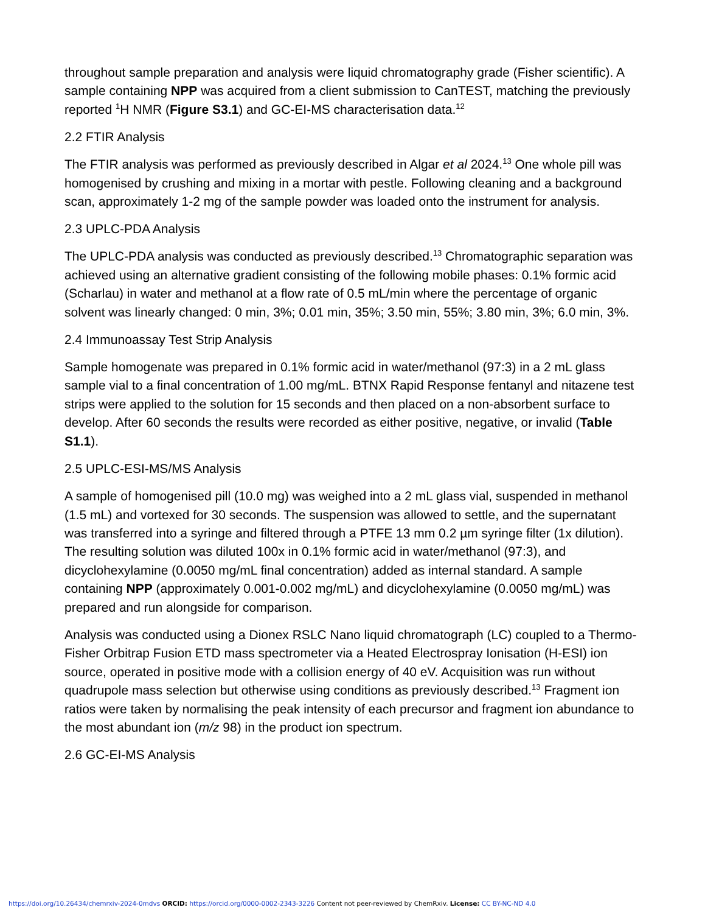throughout sample preparation and analysis were liquid chromatography grade (Fisher scientific). A sample containing NPP was acquired from a client submission to CanTEST, matching the previously reported <sup>1</sup>H NMR (Figure S3.1) and GC-EI-MS characterisation data.<sup>12</sup>
2.2 FTIR Analysis
The FTIR analysis was performed as previously described in Algar et al 2024.<sup>13</sup> One whole pill was homogenised by crushing and mixing in a mortar with pestle. Following cleaning and a background scan, approximately 1-2 mg of the sample powder was loaded onto the instrument for analysis.
2.3 UPLC-PDA Analysis
The UPLC-PDA analysis was conducted as previously described.<sup>13</sup> Chromatographic separation was achieved using an alternative gradient consisting of the following mobile phases: 0.1% formic acid (Scharlau) in water and methanol at a flow rate of 0.5 mL/min where the percentage of organic solvent was linearly changed: 0 min, 3%; 0.01 min, 35%; 3.50 min, 55%; 3.80 min, 3%; 6.0 min, 3%.
2.4 Immunoassay Test Strip Analysis
Sample homogenate was prepared in 0.1% formic acid in water/methanol (97:3) in a 2 mL glass sample vial to a final concentration of 1.00 mg/mL. BTNX Rapid Response fentanyl and nitazene test strips were applied to the solution for 15 seconds and then placed on a non-absorbent surface to develop. After 60 seconds the results were recorded as either positive, negative, or invalid (Table S1.1).
2.5 UPLC-ESI-MS/MS Analysis
A sample of homogenised pill (10.0 mg) was weighed into a 2 mL glass vial, suspended in methanol (1.5 mL) and vortexed for 30 seconds. The suspension was allowed to settle, and the supernatant was transferred into a syringe and filtered through a PTFE 13 mm 0.2 µm syringe filter (1x dilution). The resulting solution was diluted 100x in 0.1% formic acid in water/methanol (97:3), and dicyclohexylamine (0.0050 mg/mL final concentration) added as internal standard. A sample containing NPP (approximately 0.001-0.002 mg/mL) and dicyclohexylamine (0.0050 mg/mL) was prepared and run alongside for comparison.
Analysis was conducted using a Dionex RSLC Nano liquid chromatograph (LC) coupled to a Thermo-Fisher Orbitrap Fusion ETD mass spectrometer via a Heated Electrospray Ionisation (H-ESI) ion source, operated in positive mode with a collision energy of 40 eV. Acquisition was run without quadrupole mass selection but otherwise using conditions as previously described.<sup>13</sup> Fragment ion ratios were taken by normalising the peak intensity of each precursor and fragment ion abundance to the most abundant ion (m/z 98) in the product ion spectrum.
2.6 GC-EI-MS Analysis
https://doi.org/10.26434/chemrxiv-2024-0mdvs ORCID: https://orcid.org/0000-0002-2343-3226 Content not peer-reviewed by ChemRxiv. License: CC BY-NC-ND 4.0